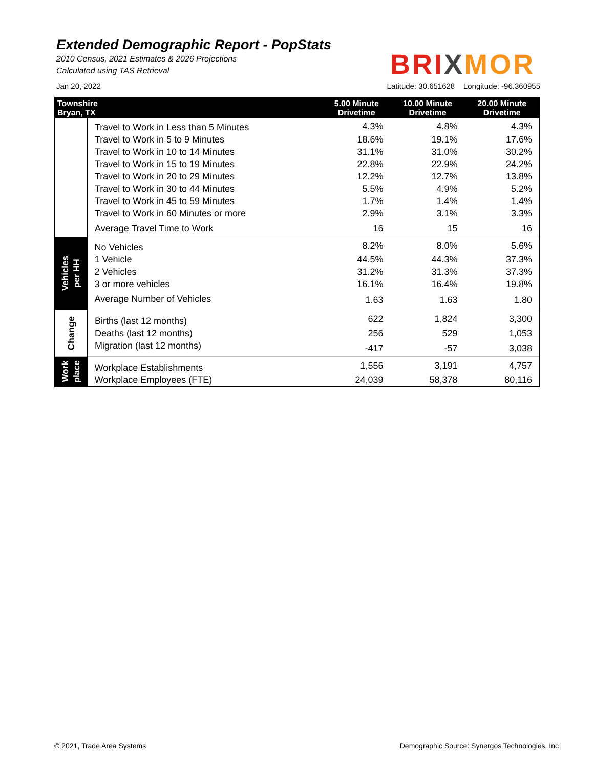Extended Demographic Report - PopStats
2010 Census, 2021 Estimates & 2026 Projections
Calculated using TAS Retrieval
BRI XMOR
Jan 20, 2022 Latitude: 30.651628 Longitude: -96.360955
| Townshire Bryan, TX | | 5.00 Minute Drivetime | 10.00 Minute Drivetime | 20.00 Minute Drivetime |
| --- | --- | --- | --- | --- |
| | Travel to Work in Less than 5 Minutes | 4.3% | 4.8% | 4.3% |
| | Travel to Work in 5 to 9 Minutes | 18.6% | 19.1% | 17.6% |
| | Travel to Work in 10 to 14 Minutes | 31.1% | 31.0% | 30.2% |
| | Travel to Work in 15 to 19 Minutes | 22.8% | 22.9% | 24.2% |
| | Travel to Work in 20 to 29 Minutes | 12.2% | 12.7% | 13.8% |
| | Travel to Work in 30 to 44 Minutes | 5.5% | 4.9% | 5.2% |
| | Travel to Work in 45 to 59 Minutes | 1.7% | 1.4% | 1.4% |
| | Travel to Work in 60 Minutes or more | 2.9% | 3.1% | 3.3% |
| | Average Travel Time to Work | 16 | 15 | 16 |
| Vehicles per HH | No Vehicles | 8.2% | 8.0% | 5.6% |
| | 1 Vehicle | 44.5% | 44.3% | 37.3% |
| | 2 Vehicles | 31.2% | 31.3% | 37.3% |
| | 3 or more vehicles | 16.1% | 16.4% | 19.8% |
| | Average Number of Vehicles | 1.63 | 1.63 | 1.80 |
| Change | Births (last 12 months) | 622 | 1,824 | 3,300 |
| | Deaths (last 12 months) | 256 | 529 | 1,053 |
| | Migration (last 12 months) | -417 | -57 | 3,038 |
| Work place | Workplace Establishments | 1,556 | 3,191 | 4,757 |
| | Workplace Employees (FTE) | 24,039 | 58,378 | 80,116 |
© 2021, Trade Area Systems
Demographic Source: Synergos Technologies, Inc